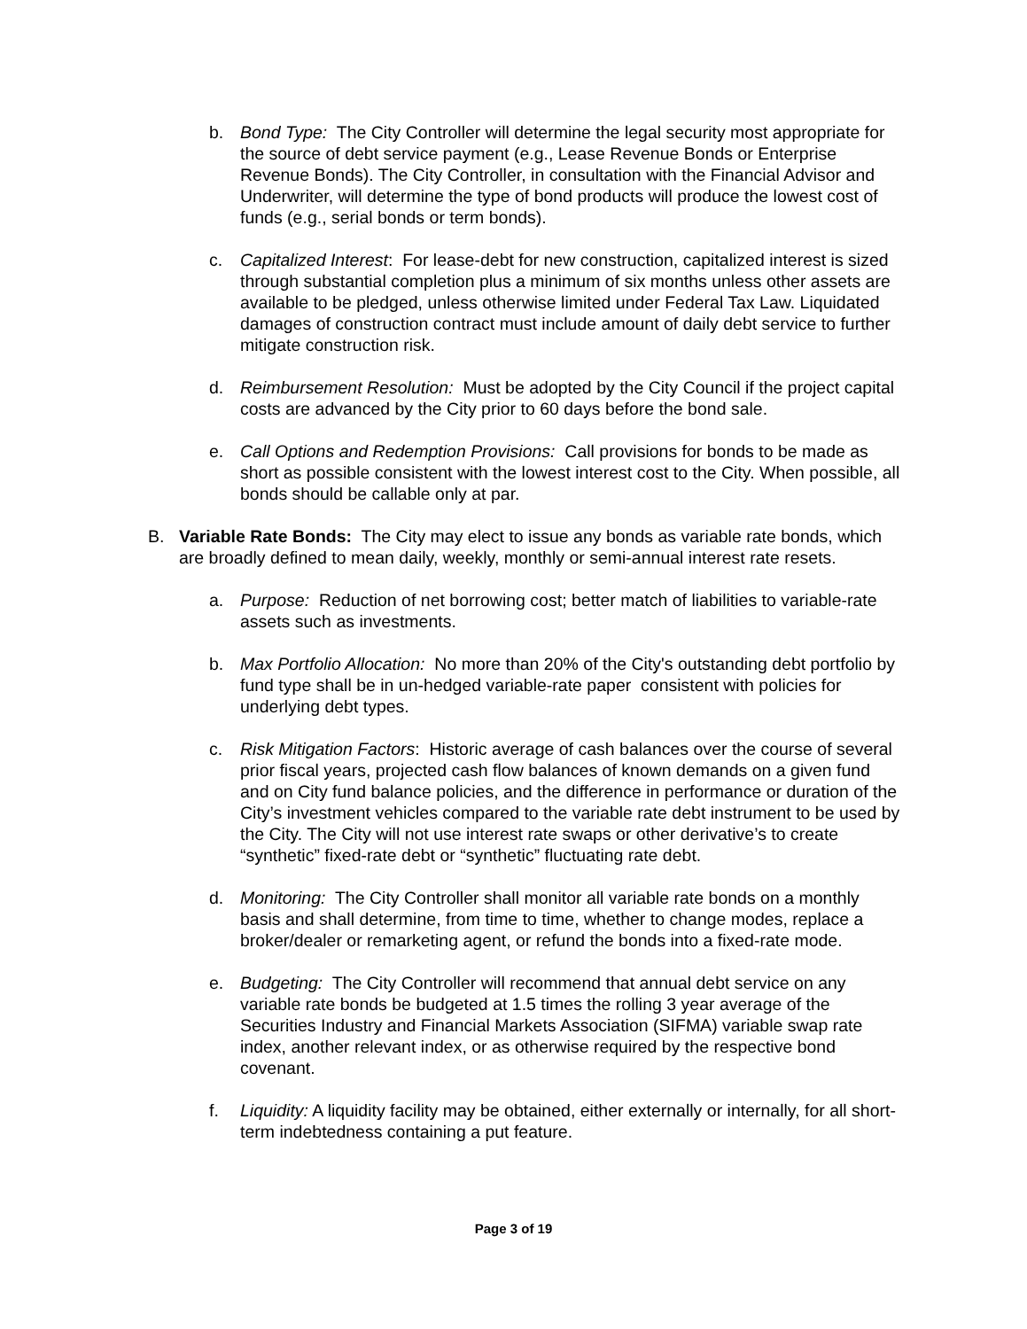b. Bond Type: The City Controller will determine the legal security most appropriate for the source of debt service payment (e.g., Lease Revenue Bonds or Enterprise Revenue Bonds). The City Controller, in consultation with the Financial Advisor and Underwriter, will determine the type of bond products will produce the lowest cost of funds (e.g., serial bonds or term bonds).
c. Capitalized Interest: For lease-debt for new construction, capitalized interest is sized through substantial completion plus a minimum of six months unless other assets are available to be pledged, unless otherwise limited under Federal Tax Law. Liquidated damages of construction contract must include amount of daily debt service to further mitigate construction risk.
d. Reimbursement Resolution: Must be adopted by the City Council if the project capital costs are advanced by the City prior to 60 days before the bond sale.
e. Call Options and Redemption Provisions: Call provisions for bonds to be made as short as possible consistent with the lowest interest cost to the City. When possible, all bonds should be callable only at par.
B. Variable Rate Bonds: The City may elect to issue any bonds as variable rate bonds, which are broadly defined to mean daily, weekly, monthly or semi-annual interest rate resets.
a. Purpose: Reduction of net borrowing cost; better match of liabilities to variable-rate assets such as investments.
b. Max Portfolio Allocation: No more than 20% of the City's outstanding debt portfolio by fund type shall be in un-hedged variable-rate paper consistent with policies for underlying debt types.
c. Risk Mitigation Factors: Historic average of cash balances over the course of several prior fiscal years, projected cash flow balances of known demands on a given fund and on City fund balance policies, and the difference in performance or duration of the City’s investment vehicles compared to the variable rate debt instrument to be used by the City. The City will not use interest rate swaps or other derivative’s to create “synthetic” fixed-rate debt or “synthetic” fluctuating rate debt.
d. Monitoring: The City Controller shall monitor all variable rate bonds on a monthly basis and shall determine, from time to time, whether to change modes, replace a broker/dealer or remarketing agent, or refund the bonds into a fixed-rate mode.
e. Budgeting: The City Controller will recommend that annual debt service on any variable rate bonds be budgeted at 1.5 times the rolling 3 year average of the Securities Industry and Financial Markets Association (SIFMA) variable swap rate index, another relevant index, or as otherwise required by the respective bond covenant.
f. Liquidity: A liquidity facility may be obtained, either externally or internally, for all short-term indebtedness containing a put feature.
Page 3 of 19